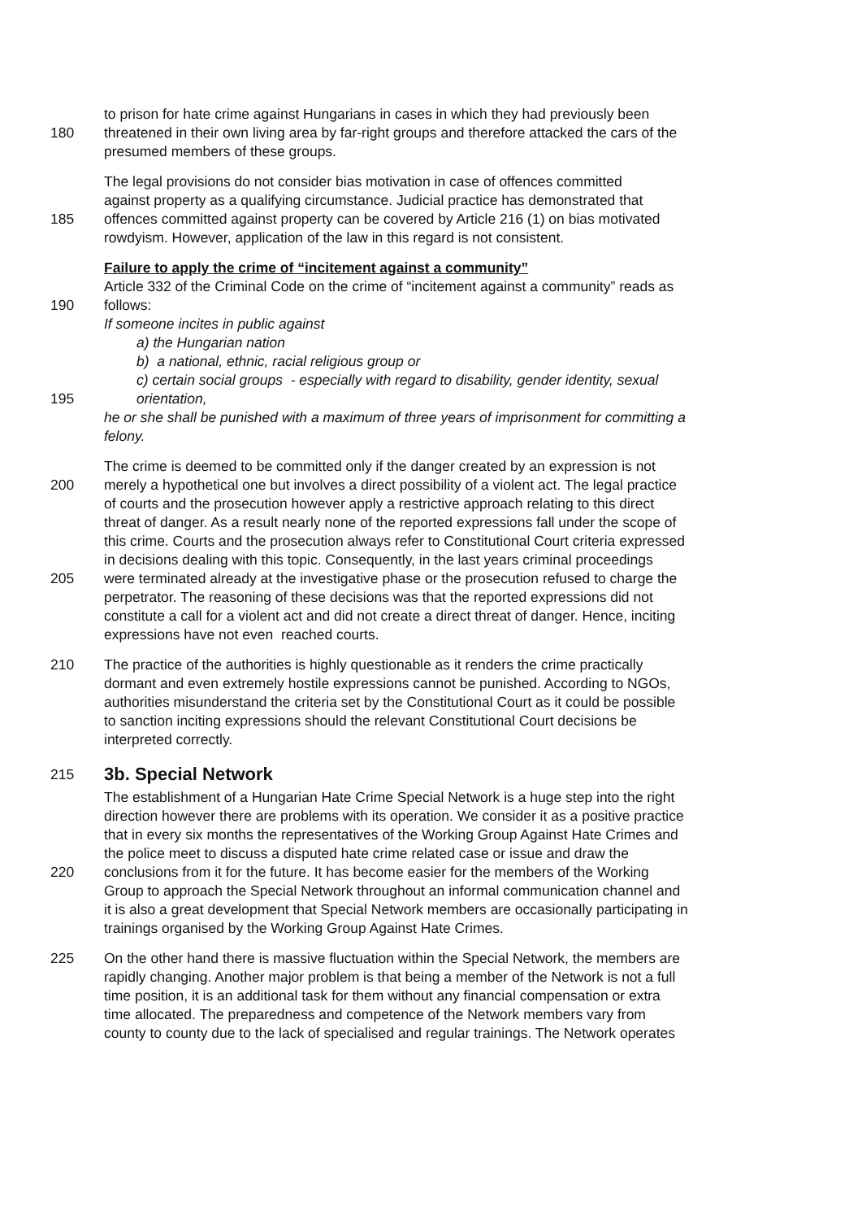to prison for hate crime against Hungarians in cases in which they had previously been
180 threatened in their own living area by far-right groups and therefore attacked the cars of the
presumed members of these groups.
The legal provisions do not consider bias motivation in case of offences committed
against property as a qualifying circumstance. Judicial practice has demonstrated that
185 offences committed against property can be covered by Article 216 (1) on bias motivated
rowdyism. However, application of the law in this regard is not consistent.
Failure to apply the crime of “incitement against a community”
Article 332 of the Criminal Code on the crime of “incitement against a community” reads as
190 follows:
If someone incites in public against
a) the Hungarian nation
b) a national, ethnic, racial religious group or
c) certain social groups - especially with regard to disability, gender identity, sexual
195 orientation,
he or she shall be punished with a maximum of three years of imprisonment for committing a
felony.
The crime is deemed to be committed only if the danger created by an expression is not
200 merely a hypothetical one but involves a direct possibility of a violent act. The legal practice
of courts and the prosecution however apply a restrictive approach relating to this direct
threat of danger. As a result nearly none of the reported expressions fall under the scope of
this crime. Courts and the prosecution always refer to Constitutional Court criteria expressed
in decisions dealing with this topic. Consequently, in the last years criminal proceedings
205 were terminated already at the investigative phase or the prosecution refused to charge the
perpetrator. The reasoning of these decisions was that the reported expressions did not
constitute a call for a violent act and did not create a direct threat of danger. Hence, inciting
expressions have not even reached courts.
210 The practice of the authorities is highly questionable as it renders the crime practically
dormant and even extremely hostile expressions cannot be punished. According to NGOs,
authorities misunderstand the criteria set by the Constitutional Court as it could be possible
to sanction inciting expressions should the relevant Constitutional Court decisions be
interpreted correctly.
215
3b. Special Network
The establishment of a Hungarian Hate Crime Special Network is a huge step into the right
direction however there are problems with its operation. We consider it as a positive practice
that in every six months the representatives of the Working Group Against Hate Crimes and
the police meet to discuss a disputed hate crime related case or issue and draw the
220 conclusions from it for the future. It has become easier for the members of the Working
Group to approach the Special Network throughout an informal communication channel and
it is also a great development that Special Network members are occasionally participating in
trainings organised by the Working Group Against Hate Crimes.
225 On the other hand there is massive fluctuation within the Special Network, the members are
rapidly changing. Another major problem is that being a member of the Network is not a full
time position, it is an additional task for them without any financial compensation or extra
time allocated. The preparedness and competence of the Network members vary from
county to county due to the lack of specialised and regular trainings. The Network operates